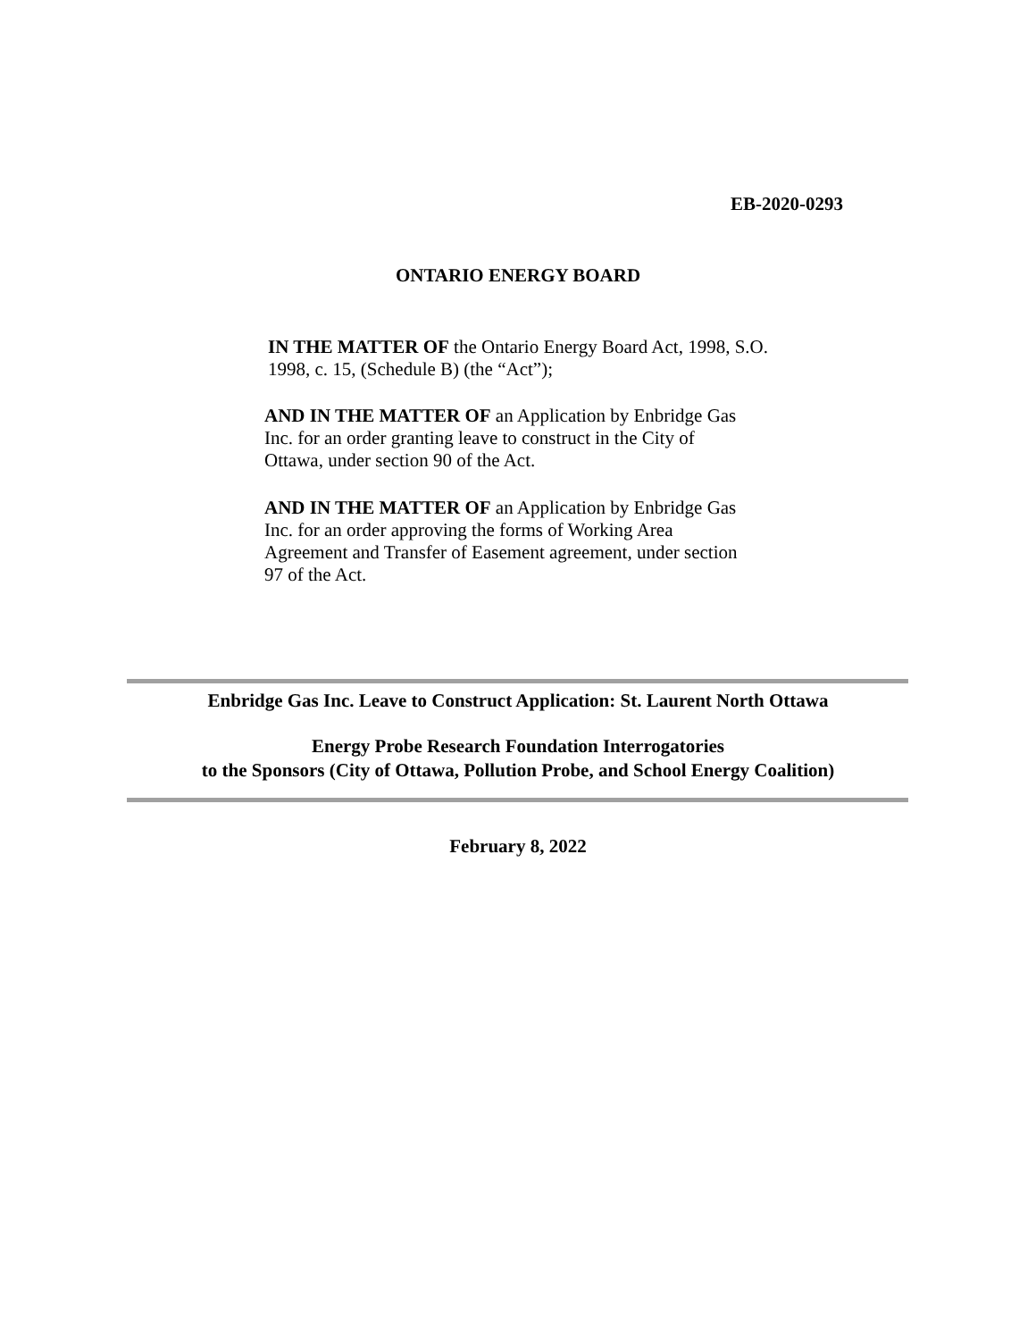EB-2020-0293
ONTARIO ENERGY BOARD
IN THE MATTER OF the Ontario Energy Board Act, 1998, S.O. 1998, c. 15, (Schedule B) (the “Act”);
AND IN THE MATTER OF an Application by Enbridge Gas Inc. for an order granting leave to construct in the City of Ottawa, under section 90 of the Act.
AND IN THE MATTER OF an Application by Enbridge Gas Inc. for an order approving the forms of Working Area Agreement and Transfer of Easement agreement, under section 97 of the Act.
Enbridge Gas Inc. Leave to Construct Application: St. Laurent North Ottawa
Energy Probe Research Foundation Interrogatories
to the Sponsors (City of Ottawa, Pollution Probe, and School Energy Coalition)
February 8, 2022